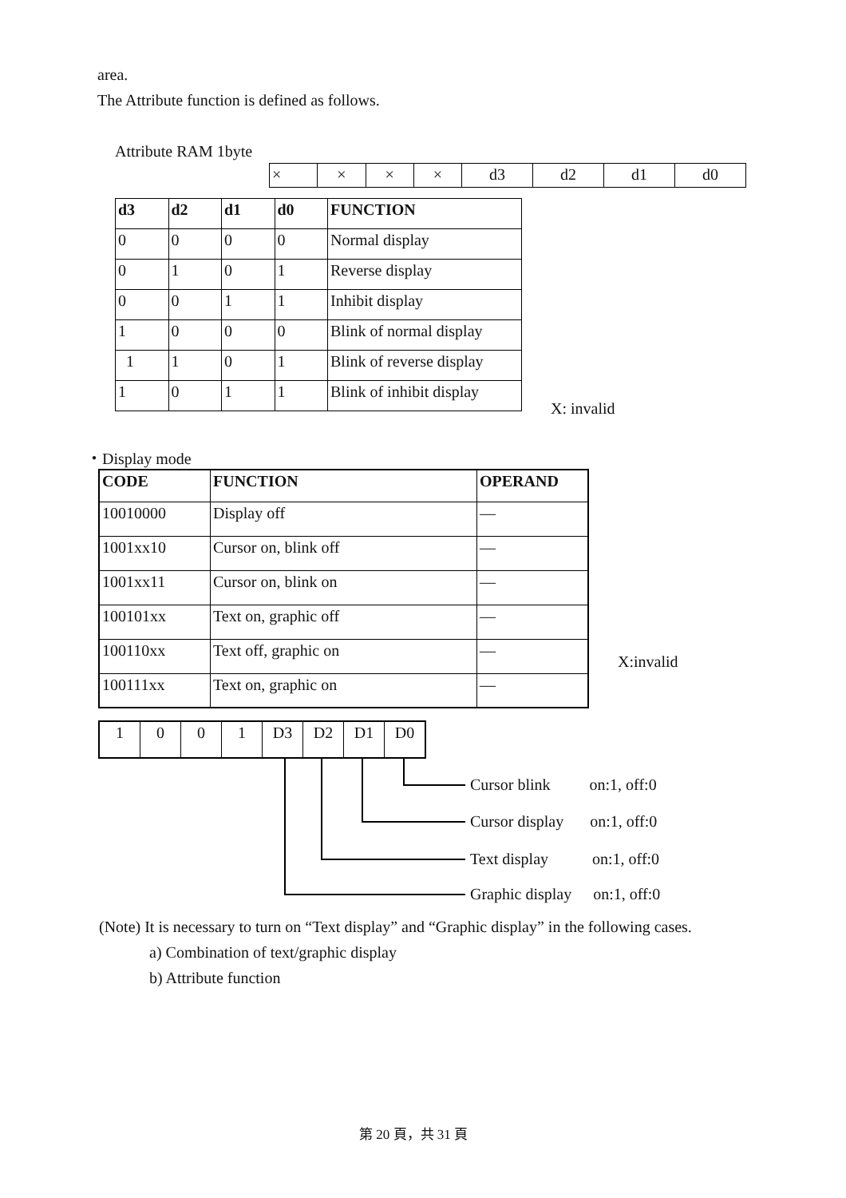area.
The Attribute function is defined as follows.
Attribute RAM 1byte
| × | × | × | × | d3 | d2 | d1 | d0 |
| d3 | d2 | d1 | d0 | FUNCTION |
| --- | --- | --- | --- | --- |
| 0 | 0 | 0 | 0 | Normal display |
| 0 | 1 | 0 | 1 | Reverse display |
| 0 | 0 | 1 | 1 | Inhibit display |
| 1 | 0 | 0 | 0 | Blink of normal display |
| 1 | 1 | 0 | 1 | Blink of reverse display |
| 1 | 0 | 1 | 1 | Blink of inhibit display |
X: invalid
・Display mode
| CODE | FUNCTION | OPERAND |
| --- | --- | --- |
| 10010000 | Display off | — |
| 1001xx10 | Cursor on, blink off | — |
| 1001xx11 | Cursor on, blink on | — |
| 100101xx | Text on, graphic off | — |
| 100110xx | Text off, graphic on | — |
| 100111xx | Text on, graphic on | — |
X:invalid
| 1 | 0 | 0 | 1 | D3 | D2 | D1 | D0 |
Cursor blink on:1, off:0
Cursor display on:1, off:0
Text display on:1, off:0
Graphic display on:1, off:0
(Note) It is necessary to turn on “Text display” and “Graphic display” in the following cases.
a) Combination of text/graphic display
b) Attribute function
第 20 頁，共 31 頁